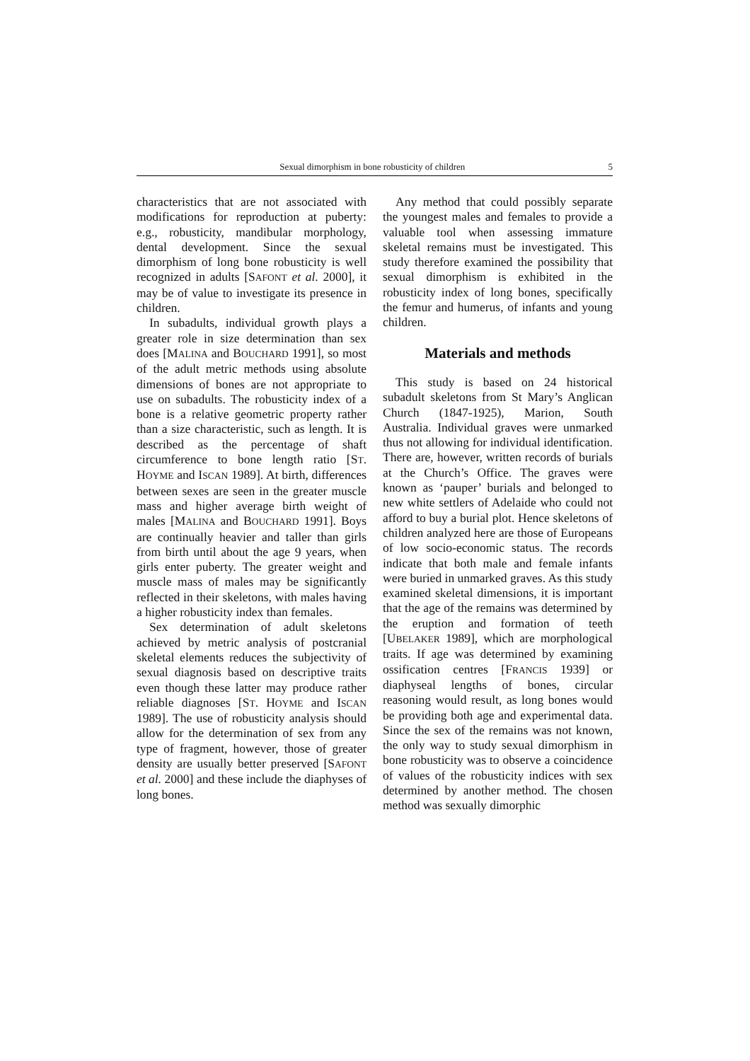Sexual dimorphism in bone robusticity of children 5
characteristics that are not associated with modifications for reproduction at puberty: e.g., robusticity, mandibular morphology, dental development. Since the sexual dimorphism of long bone robusticity is well recognized in adults [SAFONT et al. 2000], it may be of value to investigate its presence in children.
In subadults, individual growth plays a greater role in size determination than sex does [MALINA and BOUCHARD 1991], so most of the adult metric methods using absolute dimensions of bones are not appropriate to use on subadults. The robusticity index of a bone is a relative geometric property rather than a size characteristic, such as length. It is described as the percentage of shaft circumference to bone length ratio [ST. HOYME and ISCAN 1989]. At birth, differences between sexes are seen in the greater muscle mass and higher average birth weight of males [MALINA and BOUCHARD 1991]. Boys are continually heavier and taller than girls from birth until about the age 9 years, when girls enter puberty. The greater weight and muscle mass of males may be significantly reflected in their skeletons, with males having a higher robusticity index than females.
Sex determination of adult skeletons achieved by metric analysis of postcranial skeletal elements reduces the subjectivity of sexual diagnosis based on descriptive traits even though these latter may produce rather reliable diagnoses [ST. HOYME and ISCAN 1989]. The use of robusticity analysis should allow for the determination of sex from any type of fragment, however, those of greater density are usually better preserved [SAFONT et al. 2000] and these include the diaphyses of long bones.
Any method that could possibly separate the youngest males and females to provide a valuable tool when assessing immature skeletal remains must be investigated. This study therefore examined the possibility that sexual dimorphism is exhibited in the robusticity index of long bones, specifically the femur and humerus, of infants and young children.
Materials and methods
This study is based on 24 historical subadult skeletons from St Mary’s Anglican Church (1847-1925), Marion, South Australia. Individual graves were unmarked thus not allowing for individual identification. There are, however, written records of burials at the Church’s Office. The graves were known as ‘pauper’ burials and belonged to new white settlers of Adelaide who could not afford to buy a burial plot. Hence skeletons of children analyzed here are those of Europeans of low socio-economic status. The records indicate that both male and female infants were buried in unmarked graves. As this study examined skeletal dimensions, it is important that the age of the remains was determined by the eruption and formation of teeth [UBELAKER 1989], which are morphological traits. If age was determined by examining ossification centres [FRANCIS 1939] or diaphyseal lengths of bones, circular reasoning would result, as long bones would be providing both age and experimental data. Since the sex of the remains was not known, the only way to study sexual dimorphism in bone robusticity was to observe a coincidence of values of the robusticity indices with sex determined by another method. The chosen method was sexually dimorphic